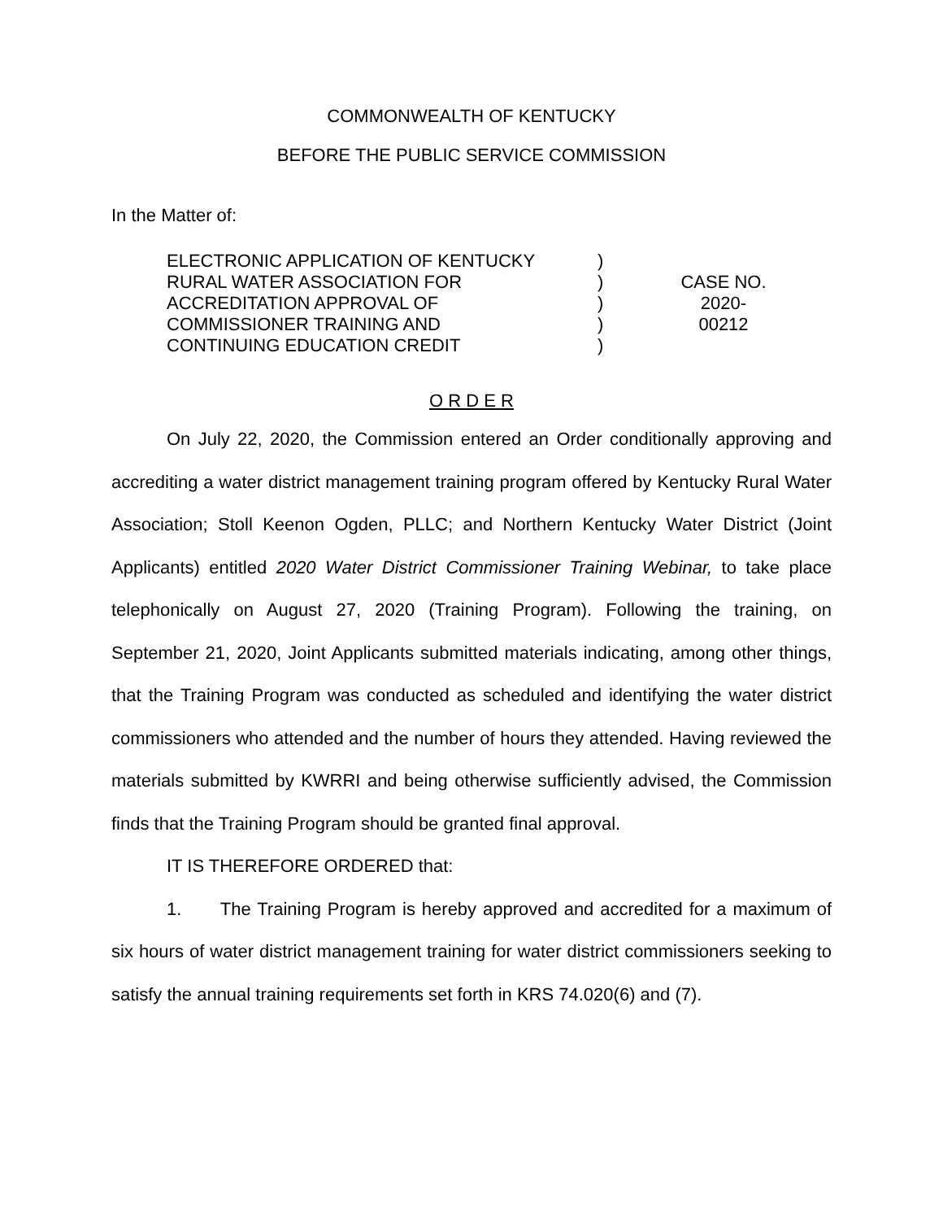COMMONWEALTH OF KENTUCKY
BEFORE THE PUBLIC SERVICE COMMISSION
In the Matter of:
ELECTRONIC APPLICATION OF KENTUCKY
RURAL WATER ASSOCIATION FOR
ACCREDITATION APPROVAL OF
COMMISSIONER TRAINING AND
CONTINUING EDUCATION CREDIT
)
)
)
)
)
CASE NO.
2020-00212
O R D E R
On July 22, 2020, the Commission entered an Order conditionally approving and accrediting a water district management training program offered by Kentucky Rural Water Association; Stoll Keenon Ogden, PLLC; and Northern Kentucky Water District (Joint Applicants) entitled 2020 Water District Commissioner Training Webinar, to take place telephonically on August 27, 2020 (Training Program). Following the training, on September 21, 2020, Joint Applicants submitted materials indicating, among other things, that the Training Program was conducted as scheduled and identifying the water district commissioners who attended and the number of hours they attended. Having reviewed the materials submitted by KWRRI and being otherwise sufficiently advised, the Commission finds that the Training Program should be granted final approval.
IT IS THEREFORE ORDERED that:
1. The Training Program is hereby approved and accredited for a maximum of six hours of water district management training for water district commissioners seeking to satisfy the annual training requirements set forth in KRS 74.020(6) and (7).